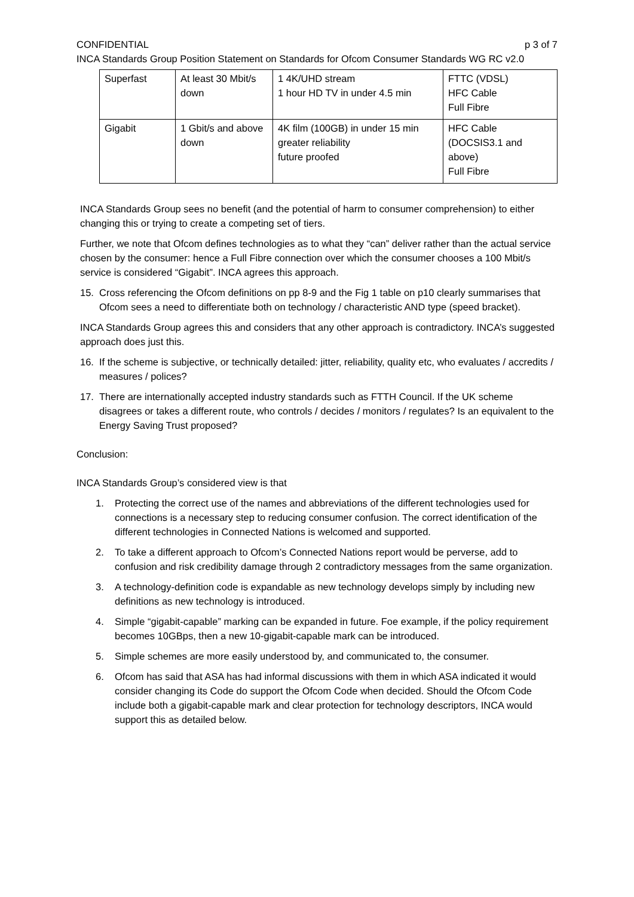CONFIDENTIAL p 3 of 7
INCA Standards Group Position Statement on Standards for Ofcom Consumer Standards WG RC v2.0
| Superfast | At least 30 Mbit/s down | 1 4K/UHD stream 1 hour HD TV in under 4.5 min | FTTC (VDSL) HFC Cable Full Fibre |
| Gigabit | 1 Gbit/s and above down | 4K film (100GB) in under 15 min greater reliability future proofed | HFC Cable (DOCSIS3.1 and above) Full Fibre |
INCA Standards Group sees no benefit (and the potential of harm to consumer comprehension) to either changing this or trying to create a competing set of tiers.
Further, we note that Ofcom defines technologies as to what they “can” deliver rather than the actual service chosen by the consumer: hence a Full Fibre connection over which the consumer chooses a 100 Mbit/s service is considered “Gigabit”. INCA agrees this approach.
15. Cross referencing the Ofcom definitions on pp 8-9 and the Fig 1 table on p10 clearly summarises that Ofcom sees a need to differentiate both on technology / characteristic AND type (speed bracket).
INCA Standards Group agrees this and considers that any other approach is contradictory. INCA’s suggested approach does just this.
16. If the scheme is subjective, or technically detailed: jitter, reliability, quality etc, who evaluates / accredits / measures / polices?
17. There are internationally accepted industry standards such as FTTH Council. If the UK scheme disagrees or takes a different route, who controls / decides / monitors / regulates? Is an equivalent to the Energy Saving Trust proposed?
Conclusion:
INCA Standards Group’s considered view is that
1. Protecting the correct use of the names and abbreviations of the different technologies used for connections is a necessary step to reducing consumer confusion. The correct identification of the different technologies in Connected Nations is welcomed and supported.
2. To take a different approach to Ofcom’s Connected Nations report would be perverse, add to confusion and risk credibility damage through 2 contradictory messages from the same organization.
3. A technology-definition code is expandable as new technology develops simply by including new definitions as new technology is introduced.
4. Simple “gigabit-capable” marking can be expanded in future. Foe example, if the policy requirement becomes 10GBps, then a new 10-gigabit-capable mark can be introduced.
5. Simple schemes are more easily understood by, and communicated to, the consumer.
6. Ofcom has said that ASA has had informal discussions with them in which ASA indicated it would consider changing its Code do support the Ofcom Code when decided. Should the Ofcom Code include both a gigabit-capable mark and clear protection for technology descriptors, INCA would support this as detailed below.